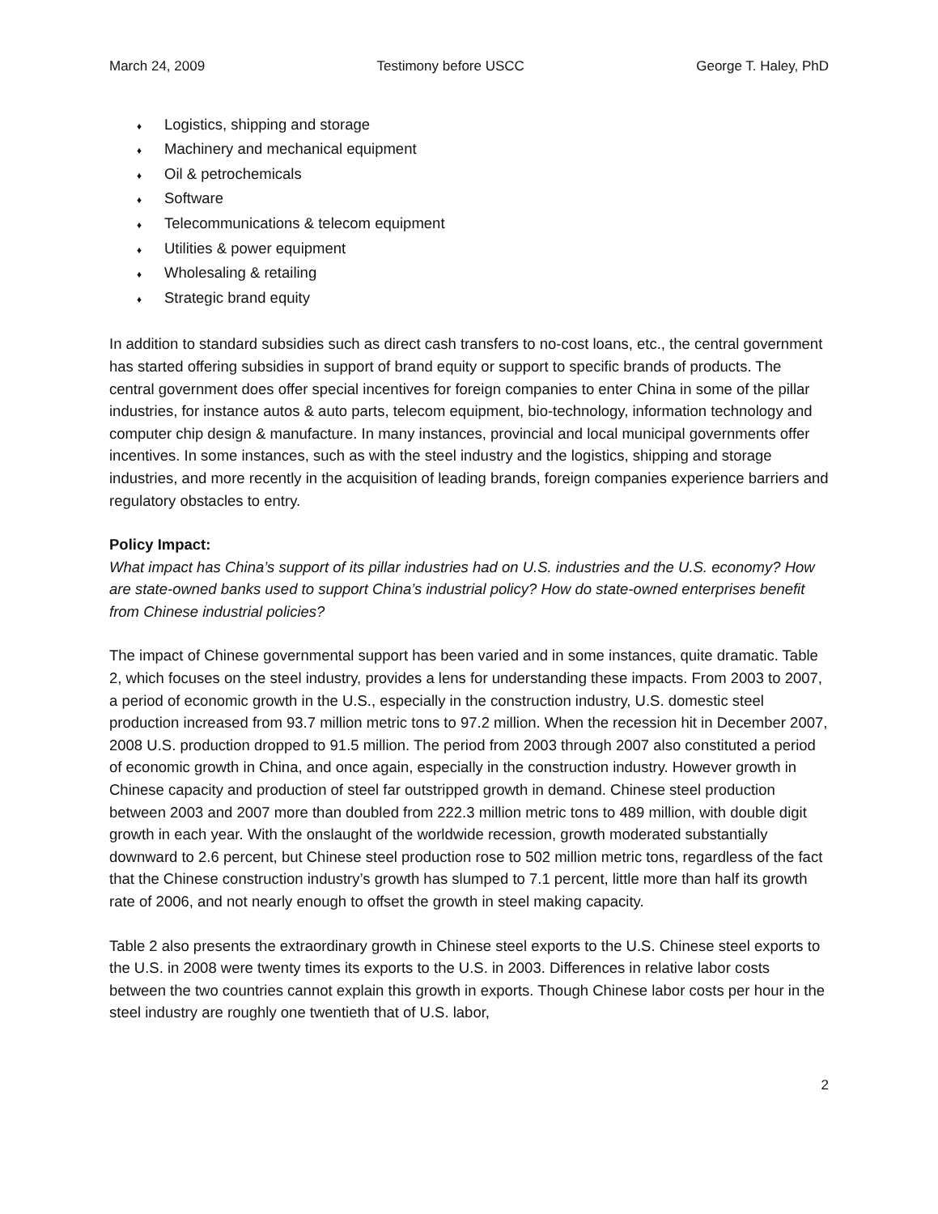March 24, 2009 Testimony before USCC George T. Haley, PhD
♦ Logistics, shipping and storage
♦ Machinery and mechanical equipment
♦ Oil & petrochemicals
♦ Software
♦ Telecommunications & telecom equipment
♦ Utilities & power equipment
♦ Wholesaling & retailing
♦ Strategic brand equity
In addition to standard subsidies such as direct cash transfers to no-cost loans, etc., the central government has started offering subsidies in support of brand equity or support to specific brands of products. The central government does offer special incentives for foreign companies to enter China in some of the pillar industries, for instance autos & auto parts, telecom equipment, bio-technology, information technology and computer chip design & manufacture. In many instances, provincial and local municipal governments offer incentives. In some instances, such as with the steel industry and the logistics, shipping and storage industries, and more recently in the acquisition of leading brands, foreign companies experience barriers and regulatory obstacles to entry.
Policy Impact:
What impact has China’s support of its pillar industries had on U.S. industries and the U.S. economy? How are state-owned banks used to support China’s industrial policy? How do state-owned enterprises benefit from Chinese industrial policies?
The impact of Chinese governmental support has been varied and in some instances, quite dramatic. Table 2, which focuses on the steel industry, provides a lens for understanding these impacts. From 2003 to 2007, a period of economic growth in the U.S., especially in the construction industry, U.S. domestic steel production increased from 93.7 million metric tons to 97.2 million. When the recession hit in December 2007, 2008 U.S. production dropped to 91.5 million. The period from 2003 through 2007 also constituted a period of economic growth in China, and once again, especially in the construction industry. However growth in Chinese capacity and production of steel far outstripped growth in demand. Chinese steel production between 2003 and 2007 more than doubled from 222.3 million metric tons to 489 million, with double digit growth in each year. With the onslaught of the worldwide recession, growth moderated substantially downward to 2.6 percent, but Chinese steel production rose to 502 million metric tons, regardless of the fact that the Chinese construction industry’s growth has slumped to 7.1 percent, little more than half its growth rate of 2006, and not nearly enough to offset the growth in steel making capacity.
Table 2 also presents the extraordinary growth in Chinese steel exports to the U.S. Chinese steel exports to the U.S. in 2008 were twenty times its exports to the U.S. in 2003. Differences in relative labor costs between the two countries cannot explain this growth in exports. Though Chinese labor costs per hour in the steel industry are roughly one twentieth that of U.S. labor,
2